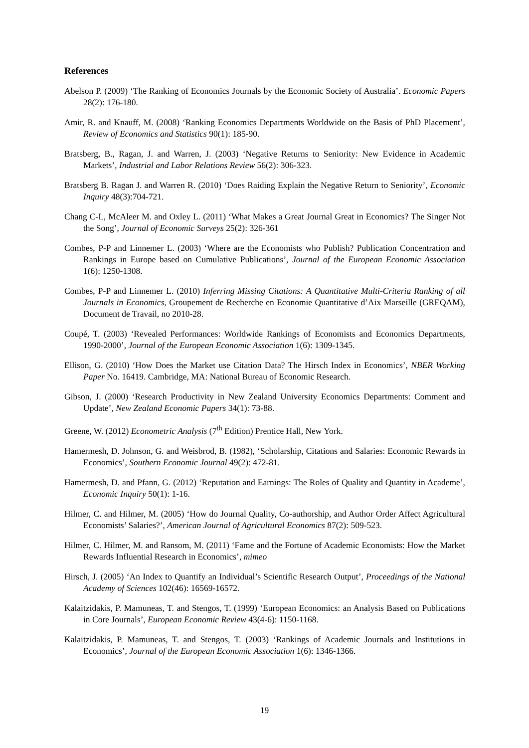References
Abelson P. (2009) ‘The Ranking of Economics Journals by the Economic Society of Australia’. Economic Papers 28(2): 176-180.
Amir, R. and Knauff, M. (2008) ‘Ranking Economics Departments Worldwide on the Basis of PhD Placement’, Review of Economics and Statistics 90(1): 185-90.
Bratsberg, B., Ragan, J. and Warren, J. (2003) ‘Negative Returns to Seniority: New Evidence in Academic Markets’, Industrial and Labor Relations Review 56(2): 306-323.
Bratsberg B. Ragan J. and Warren R. (2010) ‘Does Raiding Explain the Negative Return to Seniority’, Economic Inquiry 48(3):704-721.
Chang C-L, McAleer M. and Oxley L. (2011) ‘What Makes a Great Journal Great in Economics? The Singer Not the Song’, Journal of Economic Surveys 25(2): 326-361
Combes, P-P and Linnemer L. (2003) ‘Where are the Economists who Publish? Publication Concentration and Rankings in Europe based on Cumulative Publications’, Journal of the European Economic Association 1(6): 1250-1308.
Combes, P-P and Linnemer L. (2010) Inferring Missing Citations: A Quantitative Multi-Criteria Ranking of all Journals in Economics, Groupement de Recherche en Economie Quantitative d’Aix Marseille (GREQAM), Document de Travail, no 2010-28.
Coupé, T. (2003) ‘Revealed Performances: Worldwide Rankings of Economists and Economics Departments, 1990-2000’, Journal of the European Economic Association 1(6): 1309-1345.
Ellison, G. (2010) ‘How Does the Market use Citation Data? The Hirsch Index in Economics’, NBER Working Paper No. 16419. Cambridge, MA: National Bureau of Economic Research.
Gibson, J. (2000) ‘Research Productivity in New Zealand University Economics Departments: Comment and Update’, New Zealand Economic Papers 34(1): 73-88.
Greene, W. (2012) Econometric Analysis (7<sup>th</sup> Edition) Prentice Hall, New York.
Hamermesh, D. Johnson, G. and Weisbrod, B. (1982), ‘Scholarship, Citations and Salaries: Economic Rewards in Economics’, Southern Economic Journal 49(2): 472-81.
Hamermesh, D. and Pfann, G. (2012) ‘Reputation and Earnings: The Roles of Quality and Quantity in Academe’, Economic Inquiry 50(1): 1-16.
Hilmer, C. and Hilmer, M. (2005) ‘How do Journal Quality, Co-authorship, and Author Order Affect Agricultural Economists’ Salaries?’, American Journal of Agricultural Economics 87(2): 509-523.
Hilmer, C. Hilmer, M. and Ransom, M. (2011) ‘Fame and the Fortune of Academic Economists: How the Market Rewards Influential Research in Economics’, mimeo
Hirsch, J. (2005) ‘An Index to Quantify an Individual’s Scientific Research Output’, Proceedings of the National Academy of Sciences 102(46): 16569-16572.
Kalaitzidakis, P. Mamuneas, T. and Stengos, T. (1999) ‘European Economics: an Analysis Based on Publications in Core Journals’, European Economic Review 43(4-6): 1150-1168.
Kalaitzidakis, P. Mamuneas, T. and Stengos, T. (2003) ‘Rankings of Academic Journals and Institutions in Economics’, Journal of the European Economic Association 1(6): 1346-1366.
19